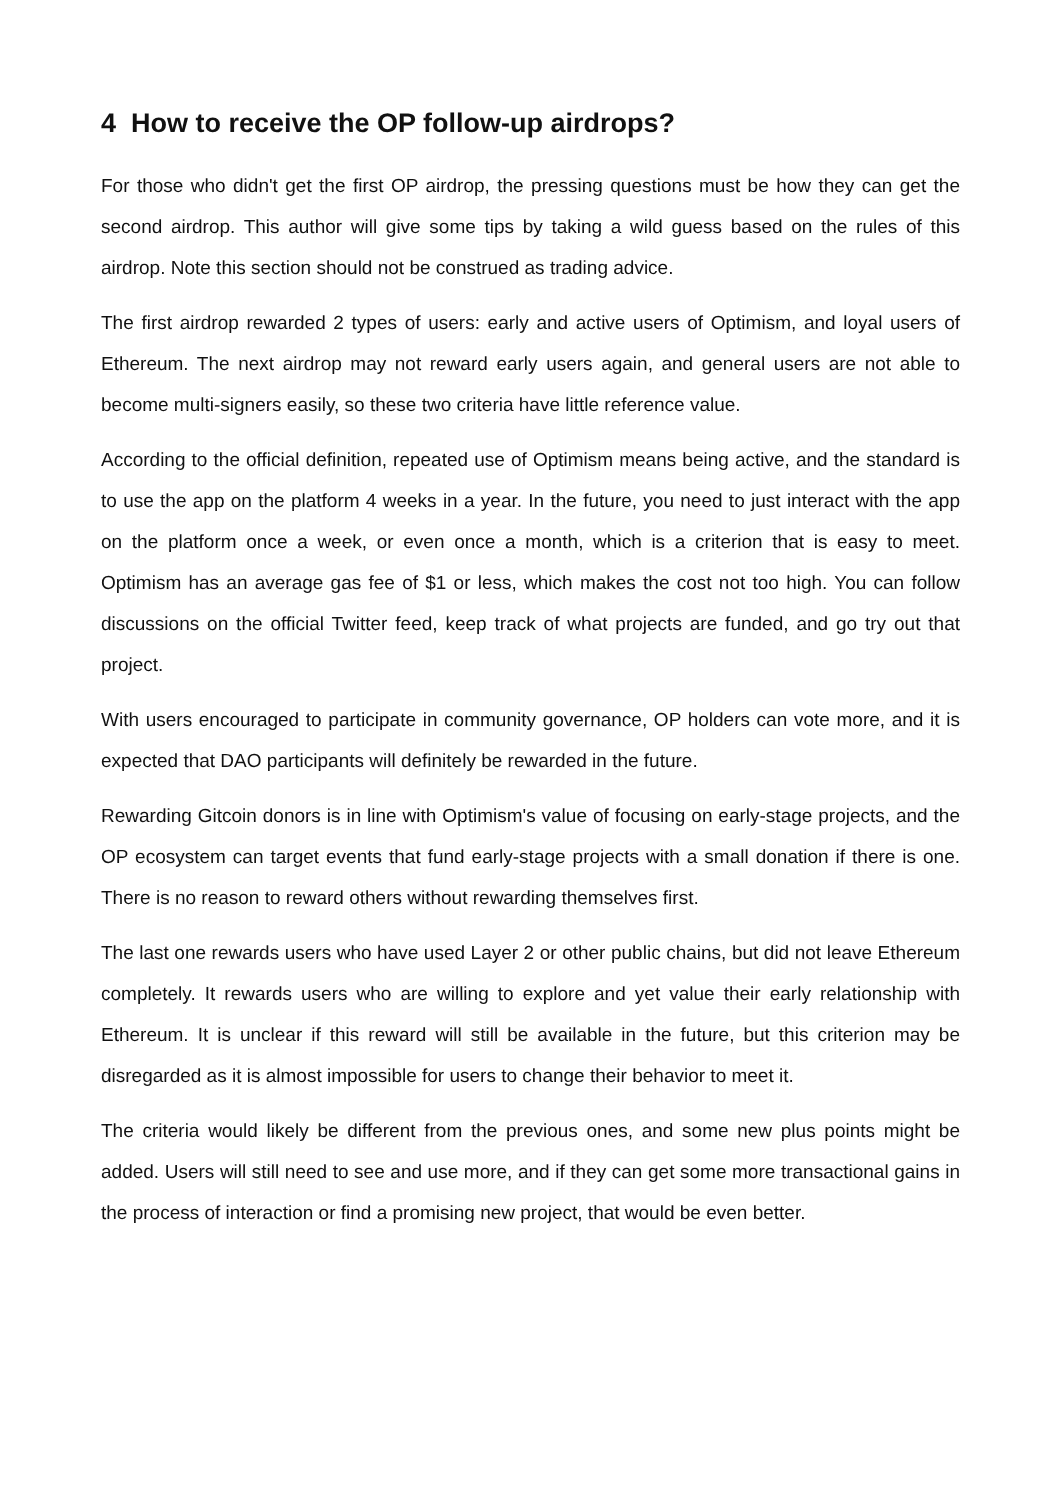4 How to receive the OP follow-up airdrops?
For those who didn't get the first OP airdrop, the pressing questions must be how they can get the second airdrop. This author will give some tips by taking a wild guess based on the rules of this airdrop. Note this section should not be construed as trading advice.
The first airdrop rewarded 2 types of users: early and active users of Optimism, and loyal users of Ethereum. The next airdrop may not reward early users again, and general users are not able to become multi-signers easily, so these two criteria have little reference value.
According to the official definition, repeated use of Optimism means being active, and the standard is to use the app on the platform 4 weeks in a year. In the future, you need to just interact with the app on the platform once a week, or even once a month, which is a criterion that is easy to meet. Optimism has an average gas fee of $1 or less, which makes the cost not too high. You can follow discussions on the official Twitter feed, keep track of what projects are funded, and go try out that project.
With users encouraged to participate in community governance, OP holders can vote more, and it is expected that DAO participants will definitely be rewarded in the future.
Rewarding Gitcoin donors is in line with Optimism's value of focusing on early-stage projects, and the OP ecosystem can target events that fund early-stage projects with a small donation if there is one. There is no reason to reward others without rewarding themselves first.
The last one rewards users who have used Layer 2 or other public chains, but did not leave Ethereum completely. It rewards users who are willing to explore and yet value their early relationship with Ethereum. It is unclear if this reward will still be available in the future, but this criterion may be disregarded as it is almost impossible for users to change their behavior to meet it.
The criteria would likely be different from the previous ones, and some new plus points might be added. Users will still need to see and use more, and if they can get some more transactional gains in the process of interaction or find a promising new project, that would be even better.